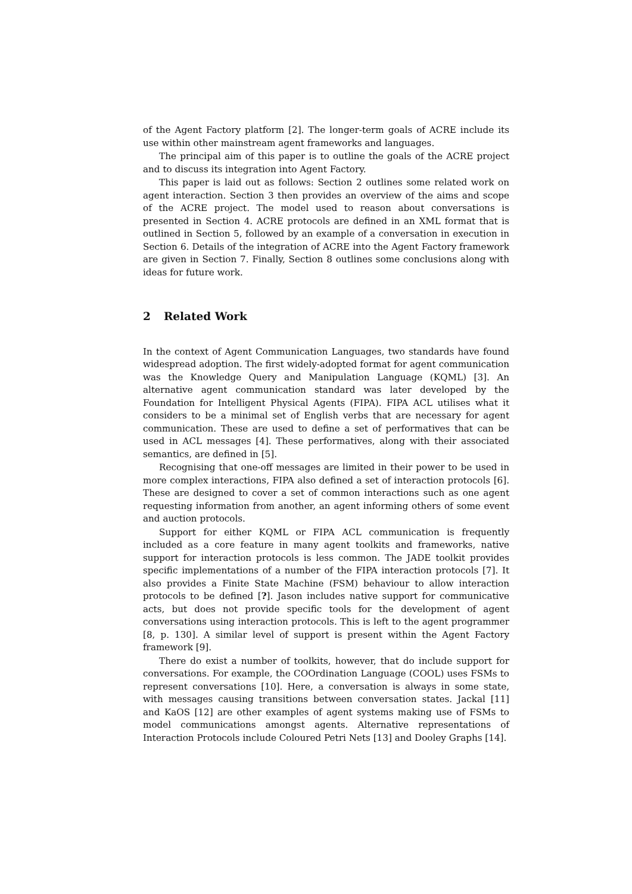of the Agent Factory platform [2]. The longer-term goals of ACRE include its use within other mainstream agent frameworks and languages.
The principal aim of this paper is to outline the goals of the ACRE project and to discuss its integration into Agent Factory.
This paper is laid out as follows: Section 2 outlines some related work on agent interaction. Section 3 then provides an overview of the aims and scope of the ACRE project. The model used to reason about conversations is presented in Section 4. ACRE protocols are defined in an XML format that is outlined in Section 5, followed by an example of a conversation in execution in Section 6. Details of the integration of ACRE into the Agent Factory framework are given in Section 7. Finally, Section 8 outlines some conclusions along with ideas for future work.
2 Related Work
In the context of Agent Communication Languages, two standards have found widespread adoption. The first widely-adopted format for agent communication was the Knowledge Query and Manipulation Language (KQML) [3]. An alternative agent communication standard was later developed by the Foundation for Intelligent Physical Agents (FIPA). FIPA ACL utilises what it considers to be a minimal set of English verbs that are necessary for agent communication. These are used to define a set of performatives that can be used in ACL messages [4]. These performatives, along with their associated semantics, are defined in [5].
Recognising that one-off messages are limited in their power to be used in more complex interactions, FIPA also defined a set of interaction protocols [6]. These are designed to cover a set of common interactions such as one agent requesting information from another, an agent informing others of some event and auction protocols.
Support for either KQML or FIPA ACL communication is frequently included as a core feature in many agent toolkits and frameworks, native support for interaction protocols is less common. The JADE toolkit provides specific implementations of a number of the FIPA interaction protocols [7]. It also provides a Finite State Machine (FSM) behaviour to allow interaction protocols to be defined [?]. Jason includes native support for communicative acts, but does not provide specific tools for the development of agent conversations using interaction protocols. This is left to the agent programmer [8, p. 130]. A similar level of support is present within the Agent Factory framework [9].
There do exist a number of toolkits, however, that do include support for conversations. For example, the COOrdination Language (COOL) uses FSMs to represent conversations [10]. Here, a conversation is always in some state, with messages causing transitions between conversation states. Jackal [11] and KaOS [12] are other examples of agent systems making use of FSMs to model communications amongst agents. Alternative representations of Interaction Protocols include Coloured Petri Nets [13] and Dooley Graphs [14].